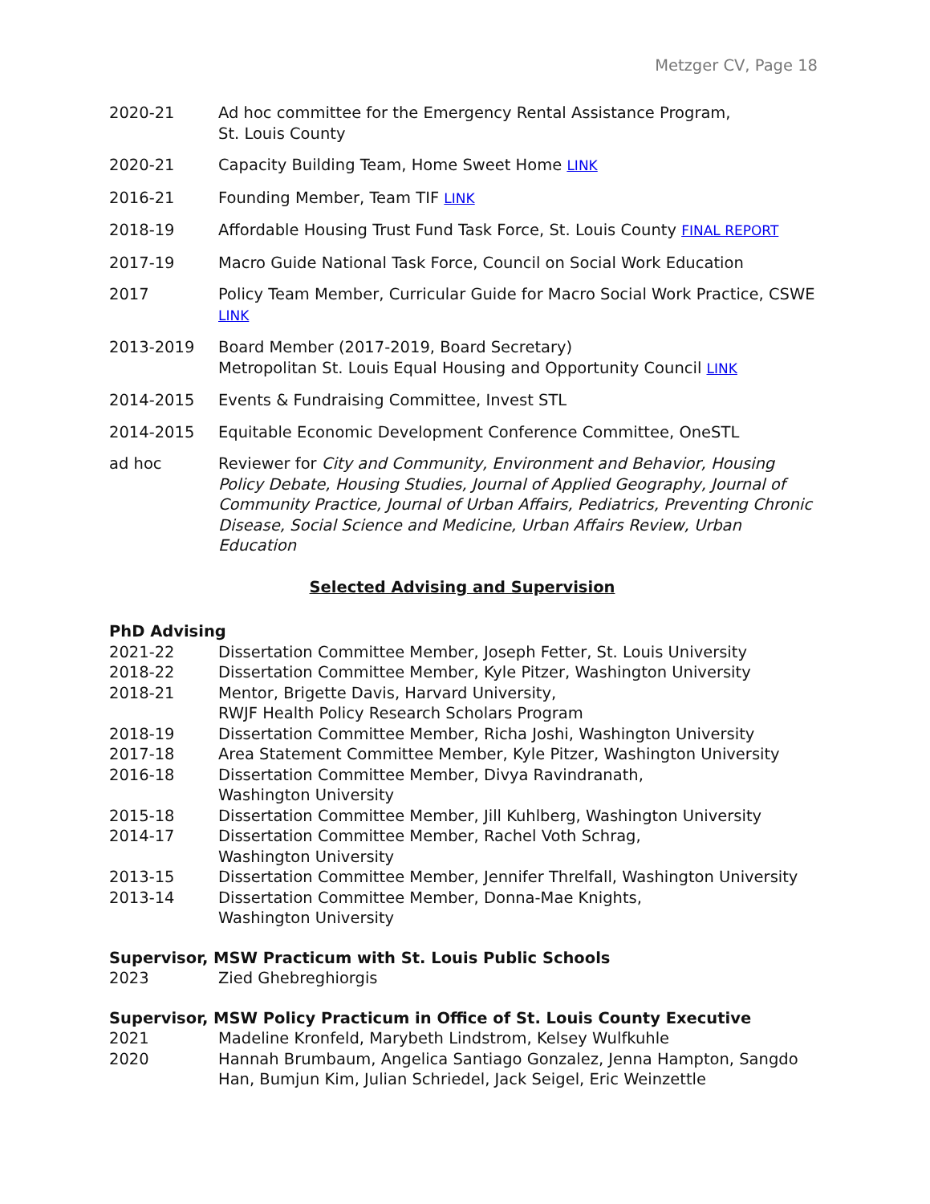Metzger CV, Page 18
2020-21 Ad hoc committee for the Emergency Rental Assistance Program,
St. Louis County
2020-21 Capacity Building Team, Home Sweet Home LINK
2016-21 Founding Member, Team TIF LINK
2018-19 Affordable Housing Trust Fund Task Force, St. Louis County FINAL REPORT
2017-19 Macro Guide National Task Force, Council on Social Work Education
2017 Policy Team Member, Curricular Guide for Macro Social Work Practice, CSWE LINK
2013-2019 Board Member (2017-2019, Board Secretary)
Metropolitan St. Louis Equal Housing and Opportunity Council LINK
2014-2015 Events & Fundraising Committee, Invest STL
2014-2015 Equitable Economic Development Conference Committee, OneSTL
ad hoc Reviewer for City and Community, Environment and Behavior, Housing Policy Debate, Housing Studies, Journal of Applied Geography, Journal of Community Practice, Journal of Urban Affairs, Pediatrics, Preventing Chronic Disease, Social Science and Medicine, Urban Affairs Review, Urban Education
Selected Advising and Supervision
PhD Advising
2021-22 Dissertation Committee Member, Joseph Fetter, St. Louis University
2018-22 Dissertation Committee Member, Kyle Pitzer, Washington University
2018-21 Mentor, Brigette Davis, Harvard University,
RWJF Health Policy Research Scholars Program
2018-19 Dissertation Committee Member, Richa Joshi, Washington University
2017-18 Area Statement Committee Member, Kyle Pitzer, Washington University
2016-18 Dissertation Committee Member, Divya Ravindranath,
Washington University
2015-18 Dissertation Committee Member, Jill Kuhlberg, Washington University
2014-17 Dissertation Committee Member, Rachel Voth Schrag,
Washington University
2013-15 Dissertation Committee Member, Jennifer Threlfall, Washington University
2013-14 Dissertation Committee Member, Donna-Mae Knights,
Washington University
Supervisor, MSW Practicum with St. Louis Public Schools
2023 Zied Ghebreghiorgis
Supervisor, MSW Policy Practicum in Office of St. Louis County Executive
2021 Madeline Kronfeld, Marybeth Lindstrom, Kelsey Wulfkuhle
2020 Hannah Brumbaum, Angelica Santiago Gonzalez, Jenna Hampton, Sangdo Han, Bumjun Kim, Julian Schriedel, Jack Seigel, Eric Weinzettle